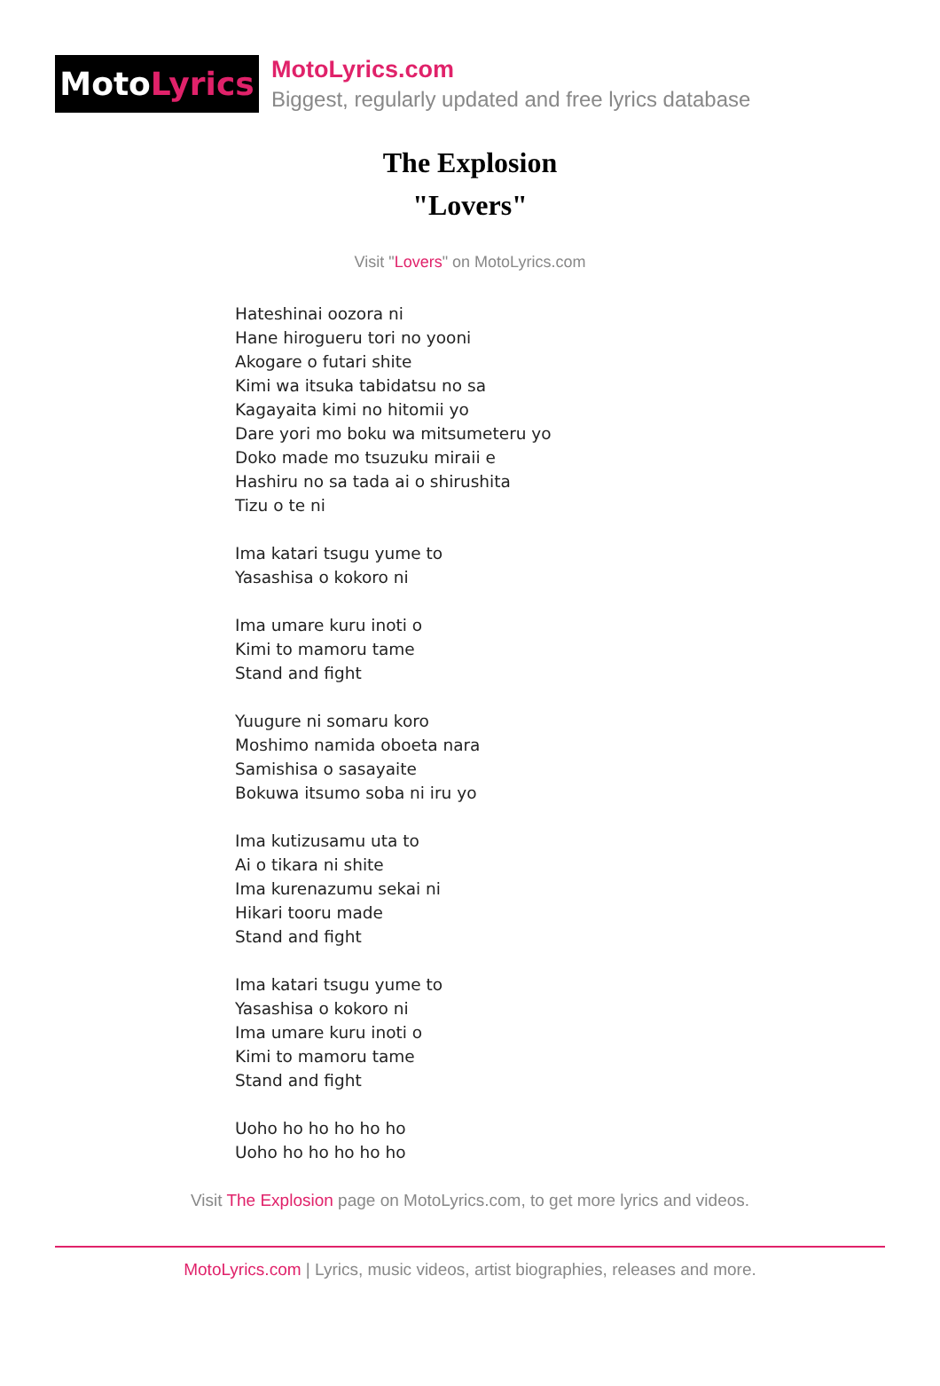Moto Lyrics
MotoLyrics.com
Biggest, regularly updated and free lyrics database
The Explosion
"Lovers"
Visit "Lovers" on MotoLyrics.com
Hateshinai oozora ni
Hane hirogueru tori no yooni
Akogare o futari shite
Kimi wa itsuka tabidatsu no sa
Kagayaita kimi no hitomii yo
Dare yori mo boku wa mitsumeteru yo
Doko made mo tsuzuku miraii e
Hashiru no sa tada ai o shirushita
Tizu o te ni
Ima katari tsugu yume to
Yasashisa o kokoro ni
Ima umare kuru inoti o
Kimi to mamoru tame
Stand and fight
Yuugure ni somaru koro
Moshimo namida oboeta nara
Samishisa o sasayaite
Bokuwa itsumo soba ni iru yo
Ima kutizusamu uta to
Ai o tikara ni shite
Ima kurenazumu sekai ni
Hikari tooru made
Stand and fight
Ima katari tsugu yume to
Yasashisa o kokoro ni
Ima umare kuru inoti o
Kimi to mamoru tame
Stand and fight
Uoho ho ho ho ho ho
Uoho ho ho ho ho ho
Visit The Explosion page on MotoLyrics.com, to get more lyrics and videos.
MotoLyrics.com | Lyrics, music videos, artist biographies, releases and more.